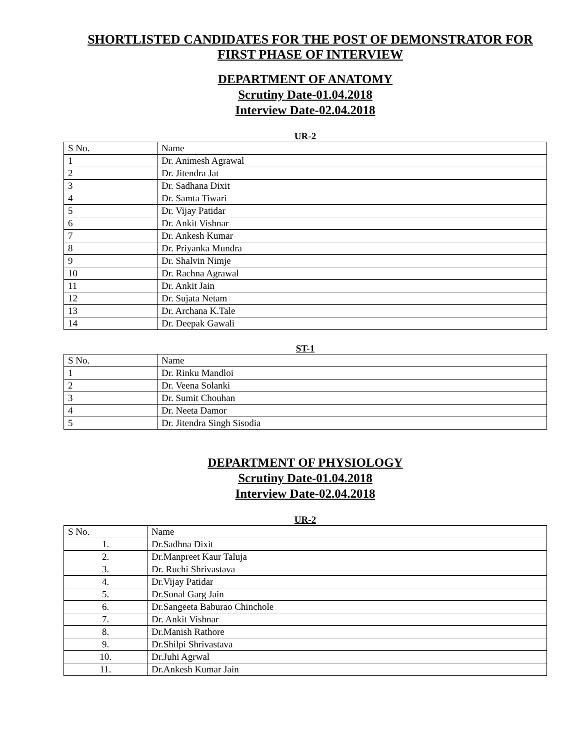SHORTLISTED CANDIDATES FOR THE POST OF DEMONSTRATOR FOR FIRST PHASE OF INTERVIEW
DEPARTMENT OF ANATOMY
Scrutiny Date-01.04.2018
Interview Date-02.04.2018
UR-2
| S No. | Name |
| --- | --- |
| 1 | Dr. Animesh Agrawal |
| 2 | Dr. Jitendra Jat |
| 3 | Dr. Sadhana Dixit |
| 4 | Dr. Samta Tiwari |
| 5 | Dr. Vijay Patidar |
| 6 | Dr. Ankit Vishnar |
| 7 | Dr. Ankesh Kumar |
| 8 | Dr. Priyanka Mundra |
| 9 | Dr. Shalvin Nimje |
| 10 | Dr. Rachna Agrawal |
| 11 | Dr. Ankit Jain |
| 12 | Dr. Sujata Netam |
| 13 | Dr. Archana K.Tale |
| 14 | Dr. Deepak Gawali |
ST-1
| S No. | Name |
| --- | --- |
| 1 | Dr. Rinku Mandloi |
| 2 | Dr. Veena Solanki |
| 3 | Dr. Sumit Chouhan |
| 4 | Dr. Neeta Damor |
| 5 | Dr. Jitendra Singh Sisodia |
DEPARTMENT OF PHYSIOLOGY
Scrutiny Date-01.04.2018
Interview Date-02.04.2018
UR-2
| S No. | Name |
| --- | --- |
| 1. | Dr.Sadhna Dixit |
| 2. | Dr.Manpreet Kaur Taluja |
| 3. | Dr. Ruchi Shrivastava |
| 4. | Dr.Vijay Patidar |
| 5. | Dr.Sonal Garg Jain |
| 6. | Dr.Sangeeta Baburao Chinchole |
| 7. | Dr. Ankit Vishnar |
| 8. | Dr.Manish Rathore |
| 9. | Dr.Shilpi Shrivastava |
| 10. | Dr.Juhi Agrwal |
| 11. | Dr.Ankesh Kumar Jain |